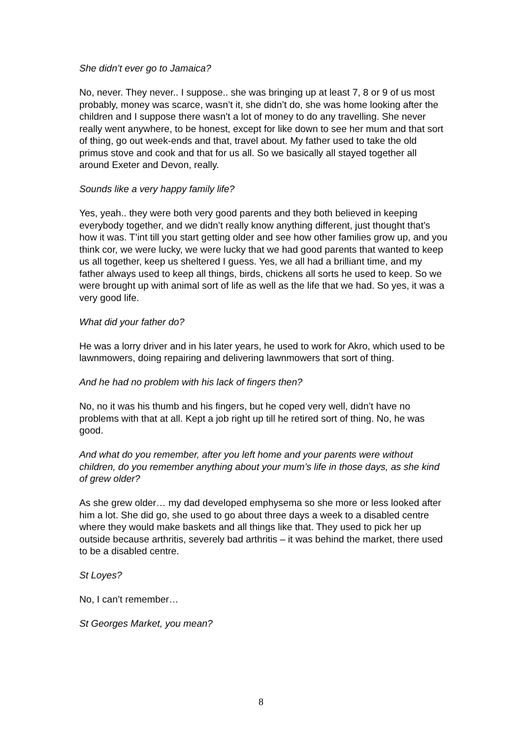She didn’t ever go to Jamaica?
No, never. They never.. I suppose.. she was bringing up at least 7, 8 or 9 of us most probably, money was scarce, wasn’t it, she didn’t do, she was home looking after the children and I suppose there wasn’t a lot of money to do any travelling. She never really went anywhere, to be honest, except for like down to see her mum and that sort of thing, go out week-ends and that, travel about. My father used to take the old primus stove and cook and that for us all. So we basically all stayed together all around Exeter and Devon, really.
Sounds like a very happy family life?
Yes, yeah.. they were both very good parents and they both believed in keeping everybody together, and we didn’t really know anything different, just thought that’s how it was. T’int till you start getting older and see how other families grow up, and you think cor, we were lucky, we were lucky that we had good parents that wanted to keep us all together, keep us sheltered I guess. Yes, we all had a brilliant time, and my father always used to keep all things, birds, chickens all sorts he used to keep. So we were brought up with animal sort of life as well as the life that we had. So yes, it was a very good life.
What did your father do?
He was a lorry driver and in his later years, he used to work for Akro, which used to be lawnmowers, doing repairing and delivering lawnmowers that sort of thing.
And he had no problem with his lack of fingers then?
No, no it was his thumb and his fingers, but he coped very well, didn’t have no problems with that at all. Kept a job right up till he retired sort of thing. No, he was good.
And what do you remember, after you left home and your parents were without children, do you remember anything about your mum’s life in those days, as she kind of grew older?
As she grew older… my dad developed emphysema so she more or less looked after him a lot. She did go, she used to go about three days a week to a disabled centre where they would make baskets and all things like that. They used to pick her up outside because arthritis, severely bad arthritis – it was behind the market, there used to be a disabled centre.
St Loyes?
No, I can’t remember…
St Georges Market, you mean?
8